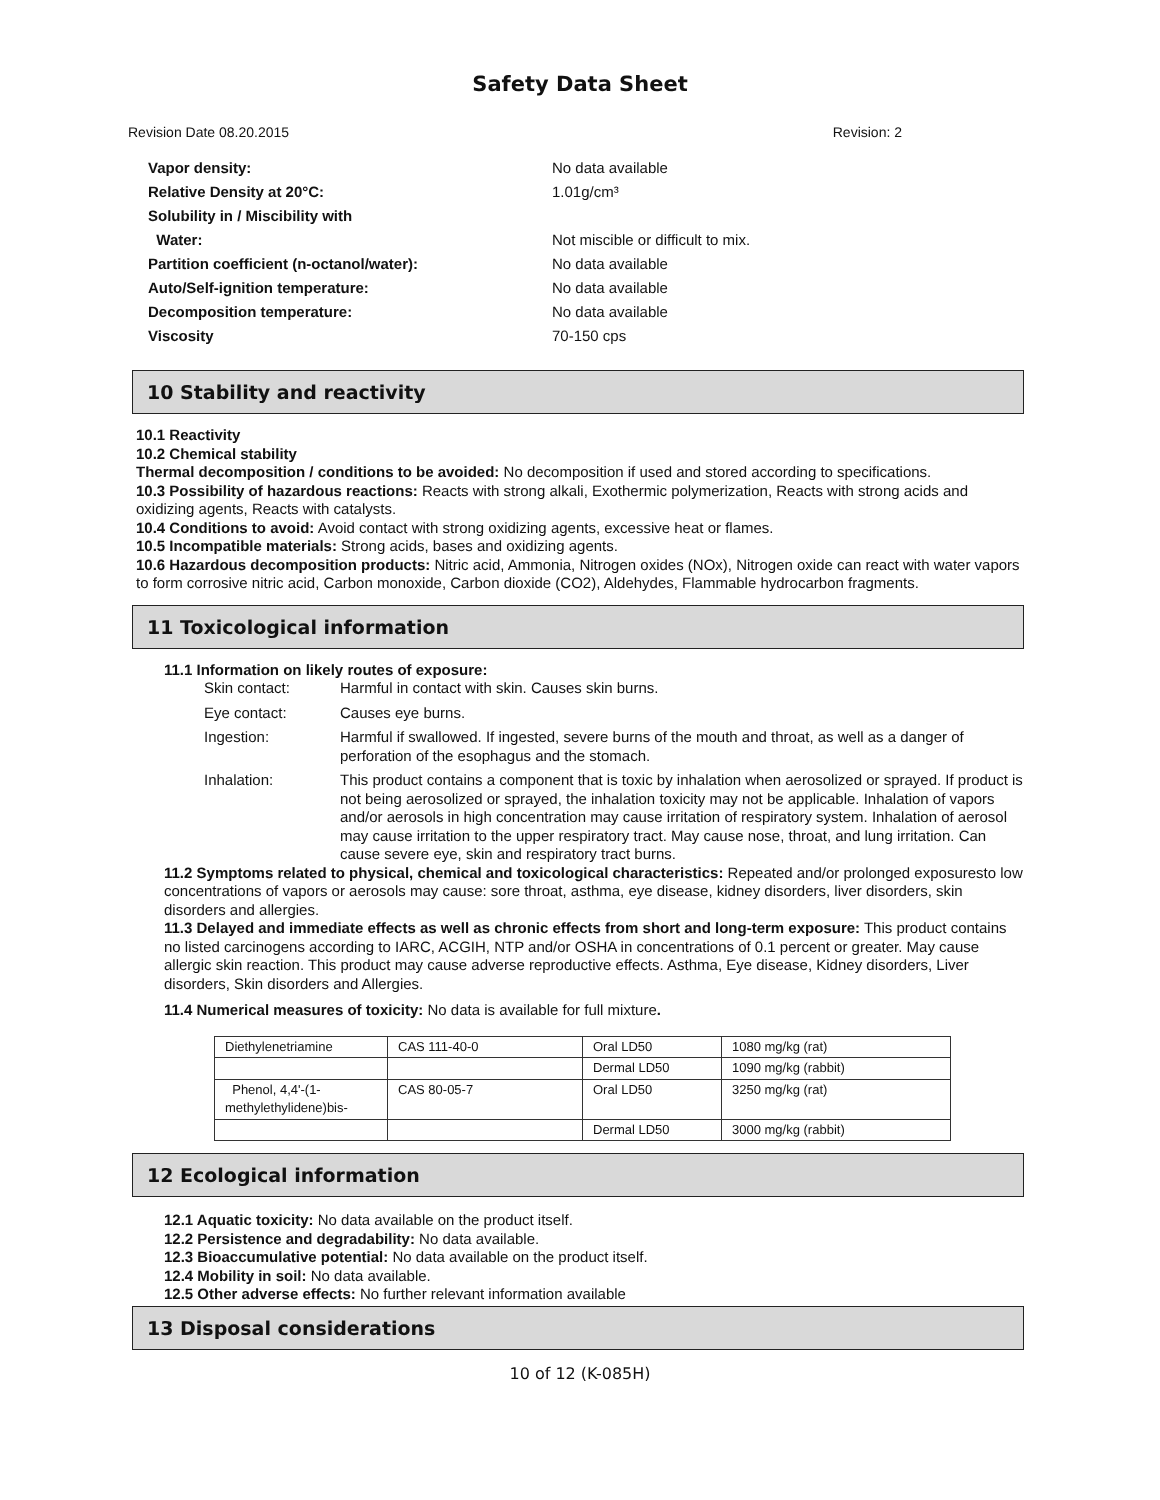Safety Data Sheet
Revision Date 08.20.2015 Revision: 2
Vapor density: No data available
Relative Density at 20°C: 1.01g/cm³
Solubility in / Miscibility with
Water: Not miscible or difficult to mix.
Partition coefficient (n-octanol/water): No data available
Auto/Self-ignition temperature: No data available
Decomposition temperature: No data available
Viscosity 70-150 cps
10 Stability and reactivity
10.1 Reactivity
10.2 Chemical stability
Thermal decomposition / conditions to be avoided: No decomposition if used and stored according to specifications.
10.3 Possibility of hazardous reactions: Reacts with strong alkali, Exothermic polymerization, Reacts with strong acids and oxidizing agents, Reacts with catalysts.
10.4 Conditions to avoid: Avoid contact with strong oxidizing agents, excessive heat or flames.
10.5 Incompatible materials: Strong acids, bases and oxidizing agents.
10.6 Hazardous decomposition products: Nitric acid, Ammonia, Nitrogen oxides (NOx), Nitrogen oxide can react with water vapors to form corrosive nitric acid, Carbon monoxide, Carbon dioxide (CO2), Aldehydes, Flammable hydrocarbon fragments.
11 Toxicological information
11.1 Information on likely routes of exposure:
Skin contact: Harmful in contact with skin. Causes skin burns.
Eye contact: Causes eye burns.
Ingestion: Harmful if swallowed. If ingested, severe burns of the mouth and throat, as well as a danger of perforation of the esophagus and the stomach.
Inhalation: This product contains a component that is toxic by inhalation when aerosolized or sprayed. If product is not being aerosolized or sprayed, the inhalation toxicity may not be applicable. Inhalation of vapors and/or aerosols in high concentration may cause irritation of respiratory system. Inhalation of aerosol may cause irritation to the upper respiratory tract. May cause nose, throat, and lung irritation. Can cause severe eye, skin and respiratory tract burns.
11.2 Symptoms related to physical, chemical and toxicological characteristics: Repeated and/or prolonged exposuresto low concentrations of vapors or aerosols may cause: sore throat, asthma, eye disease, kidney disorders, liver disorders, skin disorders and allergies.
11.3 Delayed and immediate effects as well as chronic effects from short and long-term exposure: This product contains no listed carcinogens according to IARC, ACGIH, NTP and/or OSHA in concentrations of 0.1 percent or greater. May cause allergic skin reaction. This product may cause adverse reproductive effects. Asthma, Eye disease, Kidney disorders, Liver disorders, Skin disorders and Allergies.
11.4 Numerical measures of toxicity: No data is available for full mixture.
| Diethylenetriamine | CAS 111-40-0 | Oral LD50 | 1080 mg/kg (rat) |
| | | Dermal LD50 | 1090 mg/kg (rabbit) |
| Phenol, 4,4'-(1- methylethylidene)bis- | CAS 80-05-7 | Oral LD50 | 3250 mg/kg (rat) |
| | | Dermal LD50 | 3000 mg/kg (rabbit) |
12 Ecological information
12.1 Aquatic toxicity: No data available on the product itself.
12.2 Persistence and degradability: No data available.
12.3 Bioaccumulative potential: No data available on the product itself.
12.4 Mobility in soil: No data available.
12.5 Other adverse effects: No further relevant information available
13 Disposal considerations
10 of 12 (K-085H)